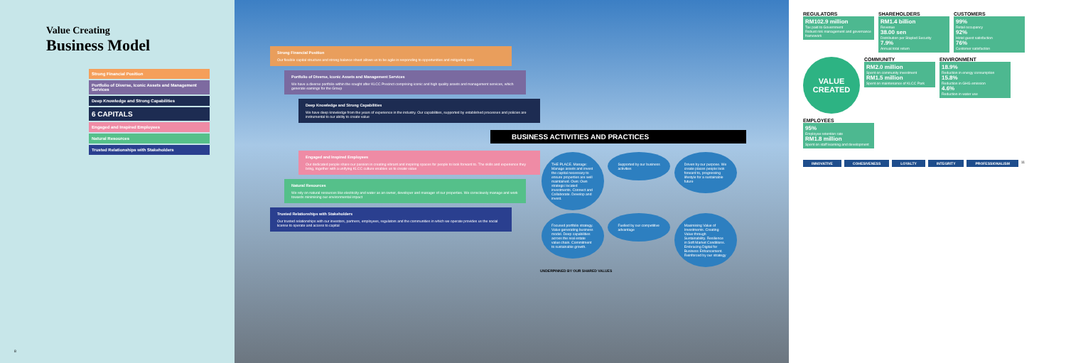Value Creating
Business Model
Strong Financial Position
Portfolio of Diverse, Iconic Assets and Management Services
Deep Knowledge and Strong Capabilities
6 CAPITALS
Engaged and Inspired Employees
Natural Resources
Trusted Relationships with Stakeholders
8
Strong Financial Position
Our flexible capital structure and strong balance sheet allows us to be agile in responding to opportunities and mitigating risks
Portfolio of Diverse, Iconic Assets and Management Services
We have a diverse portfolio within the sought after KLCC Precinct comprising iconic and high quality assets and management services, which generate earnings for the Group
Deep Knowledge and Strong Capabilities
We have deep knowledge from the years of experience in the industry. Our capabilities, supported by established processes and policies are instrumental to our ability to create value
BUSINESS ACTIVITIES AND PRACTICES
Engaged and Inspired Employees
Our dedicated people share our passion in creating vibrant and inspiring spaces for people to look forward to. The skills and experience they bring, together with a unifying KLCC culture enables us to create value
Natural Resources
We rely on natural resources like electricity and water as an owner, developer and manager of our properties. We consciously manage and work towards minimising our environmental impact
Trusted Relationships with Stakeholders
Our trusted relationships with our investors, partners, employees, regulators and the communities in which we operate provides us the social license to operate and access to capital
THE PLACE. Manage: Manage assets and invest the capital necessary to ensure properties are well maintained. Own: Own strategic located investments. Connect and Collaborate. Develop and invest.
Supported by our business activities
Driven by our purpose. We create places people look forward to, progressing lifestyle for a sustainable future
Focused portfolio strategy. Value generating business model. Deep capabilities across the real estate value chain. Commitment to sustainable growth.
Fuelled by our competitive advantage
Maximising Value of Investments. Creating Value through Sustainability. Resilience in Soft Market Conditions. Embracing Digital for Business Enhancement. Reinforced by our strategy
UNDERPINNED BY OUR SHARED VALUES
REGULATORS
RM102.9 million
Tax paid to Government
Robust risk management and governance framework
SHAREHOLDERS
RM1.4 billion
Revenue
38.00 sen
Distribution per Stapled Security
7.9%
Annual total return
CUSTOMERS
99%
Retail occupancy
92%
Hotel guest satisfaction
76%
Customer satisfaction
VALUE CREATED
COMMUNITY
RM2.0 million
Spent on community investment
RM1.5 million
Spent on maintenance of KLCC Park
ENVIRONMENT
18.9%
Reduction in energy consumption
15.8%
Reduction in GHG emission
4.6%
Reduction in water use
EMPLOYEES
95%
Employee retention rate
RM1.8 million
Spent on staff learning and development
INNOVATIVE COHESIVENESS LOYALTY INTEGRITY PROFESSIONALISM 11